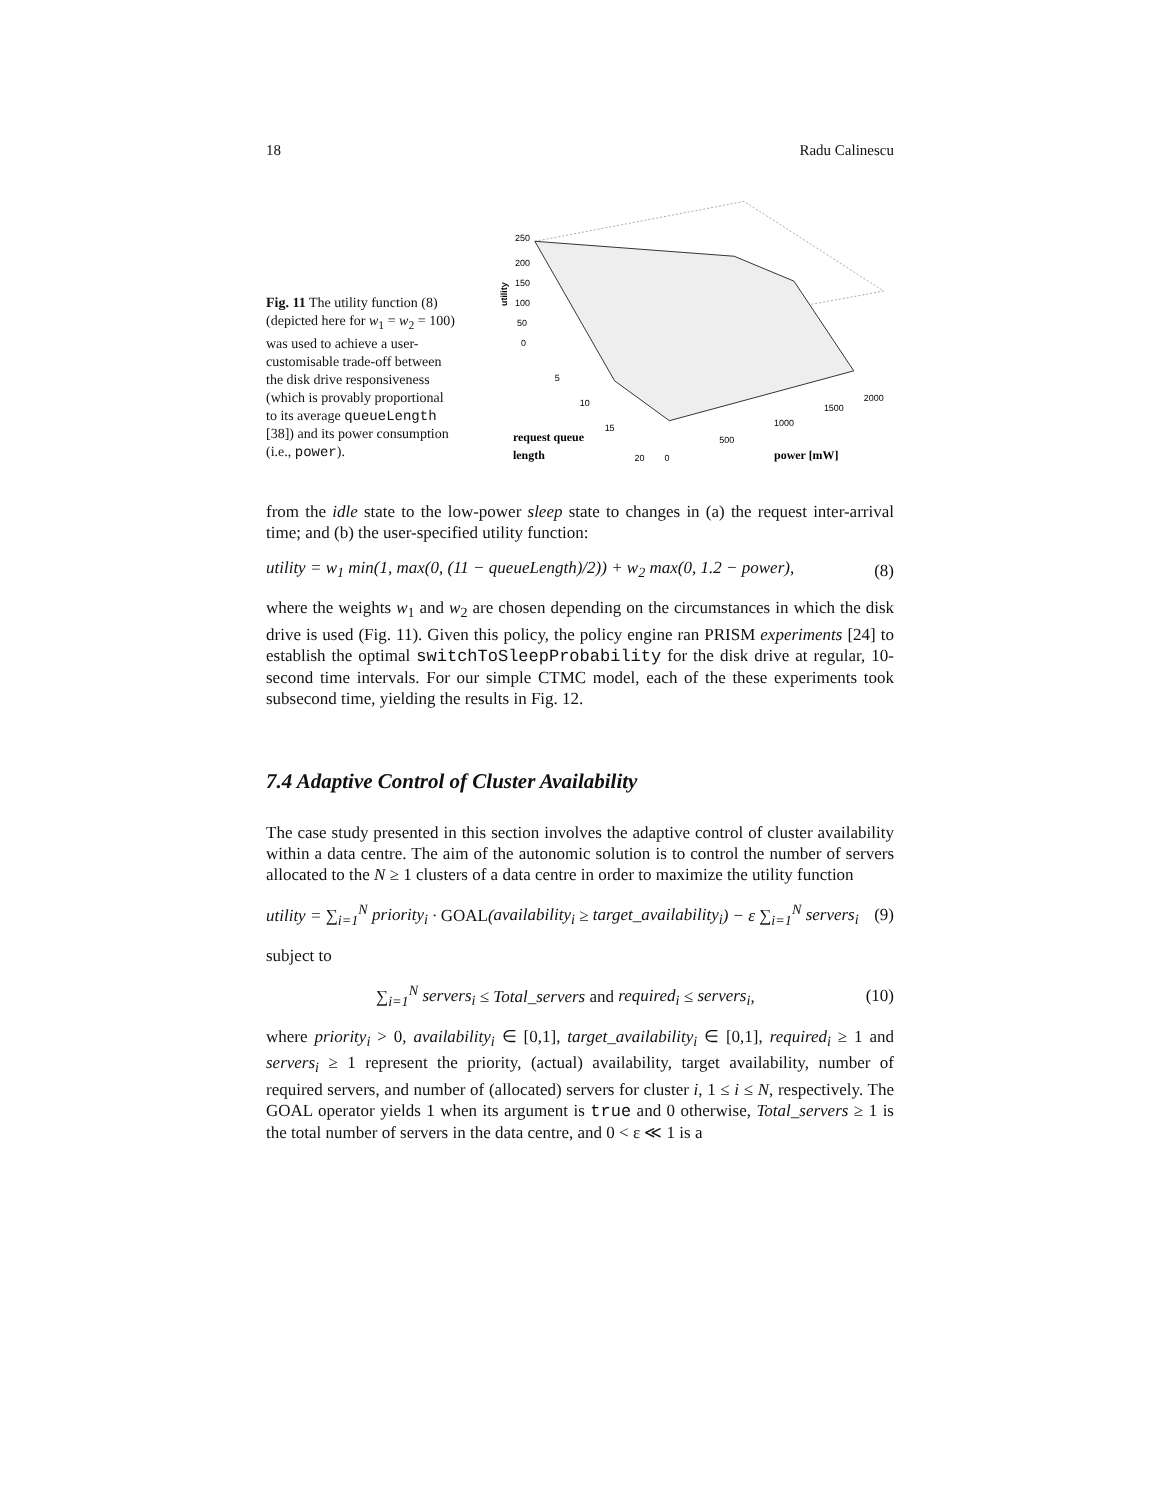18 Radu Calinescu
Fig. 11 The utility function (8) (depicted here for w<sub>1</sub> = w<sub>2</sub> = 100) was used to achieve a user-customisable trade-off between the disk drive responsiveness (which is provably proportional to its average queueLength [38]) and its power consumption (i.e., power).
250
200
150
100
50
0
utility
5
10
15
20
0
500
1000
1500
2000
request queue
length
power [mW]
from the idle state to the low-power sleep state to changes in (a) the request inter-arrival time; and (b) the user-specified utility function:
utility = w<sub>1</sub> min(1, max(0, (11 − queueLength)/2)) + w<sub>2</sub> max(0, 1.2 − power), (8)
where the weights w<sub>1</sub> and w<sub>2</sub> are chosen depending on the circumstances in which the disk drive is used (Fig. 11). Given this policy, the policy engine ran PRISM experiments [24] to establish the optimal switchToSleepProbability for the disk drive at regular, 10-second time intervals. For our simple CTMC model, each of the these experiments took subsecond time, yielding the results in Fig. 12.
7.4 Adaptive Control of Cluster Availability
The case study presented in this section involves the adaptive control of cluster availability within a data centre. The aim of the autonomic solution is to control the number of servers allocated to the N ≥ 1 clusters of a data centre in order to maximize the utility function
utility = ∑<sub>i=1</sub><sup>N</sup> priority<sub>i</sub> · GOAL(availability<sub>i</sub> ≥ target_availability<sub>i</sub>) − ε ∑<sub>i=1</sub><sup>N</sup> servers<sub>i</sub> (9)
subject to
∑<sub>i=1</sub><sup>N</sup> servers<sub>i</sub> ≤ Total_servers and required<sub>i</sub> ≤ servers<sub>i</sub>, (10)
where priority<sub>i</sub> > 0, availability<sub>i</sub> ∈ [0,1], target_availability<sub>i</sub> ∈ [0,1], required<sub>i</sub> ≥ 1 and servers<sub>i</sub> ≥ 1 represent the priority, (actual) availability, target availability, number of required servers, and number of (allocated) servers for cluster i, 1 ≤ i ≤ N, respectively. The GOAL operator yields 1 when its argument is true and 0 otherwise, Total_servers ≥ 1 is the total number of servers in the data centre, and 0 < ε ≪ 1 is a